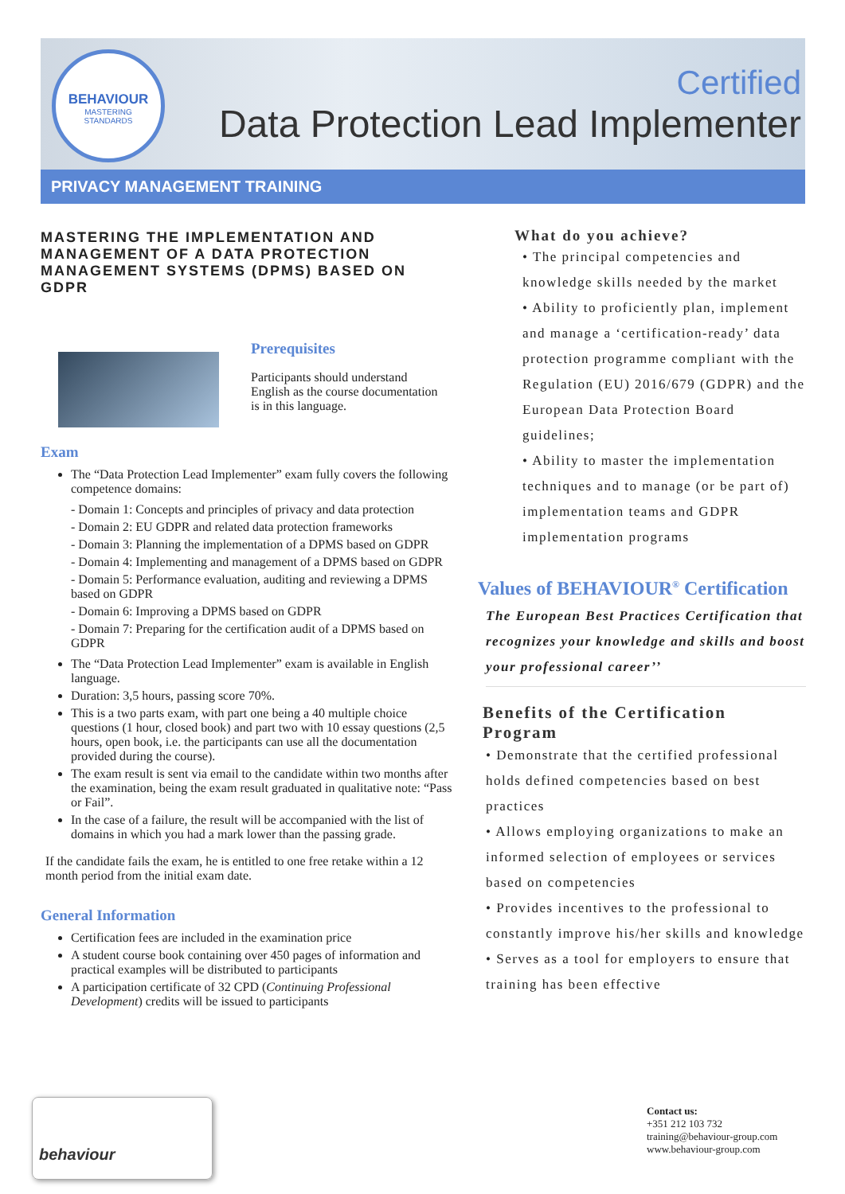BEHAVIOUR
MASTERING
STANDARDS
Certified
Data Protection Lead Implementer
PRIVACY MANAGEMENT TRAINING
MASTERING THE IMPLEMENTATION AND MANAGEMENT OF A DATA PROTECTION MANAGEMENT SYSTEMS (DPMS) BASED ON GDPR
Prerequisites
Participants should understand English as the course documentation is in this language.
Exam
The “Data Protection Lead Implementer” exam fully covers the following competence domains:
- Domain 1: Concepts and principles of privacy and data protection
- Domain 2: EU GDPR and related data protection frameworks
- Domain 3: Planning the implementation of a DPMS based on GDPR
- Domain 4: Implementing and management of a DPMS based on GDPR
- Domain 5: Performance evaluation, auditing and reviewing a DPMS based on GDPR
- Domain 6: Improving a DPMS based on GDPR
- Domain 7: Preparing for the certification audit of a DPMS based on GDPR
The “Data Protection Lead Implementer” exam is available in English language.
Duration: 3,5 hours, passing score 70%.
This is a two parts exam, with part one being a 40 multiple choice questions (1 hour, closed book) and part two with 10 essay questions (2,5 hours, open book, i.e. the participants can use all the documentation provided during the course).
The exam result is sent via email to the candidate within two months after the examination, being the exam result graduated in qualitative note: “Pass or Fail”.
In the case of a failure, the result will be accompanied with the list of domains in which you had a mark lower than the passing grade.
If the candidate fails the exam, he is entitled to one free retake within a 12 month period from the initial exam date.
General Information
Certification fees are included in the examination price
A student course book containing over 450 pages of information and practical examples will be distributed to participants
A participation certificate of 32 CPD (Continuing Professional Development) credits will be issued to participants
What do you achieve?
• The principal competencies and knowledge skills needed by the market
• Ability to proficiently plan, implement and manage a ‘certification-ready’ data protection programme compliant with the Regulation (EU) 2016/679 (GDPR) and the European Data Protection Board guidelines;
• Ability to master the implementation techniques and to manage (or be part of) implementation teams and GDPR implementation programs
Values of BEHAVIOUR<sup>®</sup> Certification
The European Best Practices Certification that recognizes your knowledge and skills and boost your professional career’’
Benefits of the Certification Program
• Demonstrate that the certified professional holds defined competencies based on best practices
• Allows employing organizations to make an informed selection of employees or services based on competencies
• Provides incentives to the professional to constantly improve his/her skills and knowledge
• Serves as a tool for employers to ensure that training has been effective
behaviour
Contact us:
+351 212 103 732
training@behaviour-group.com
www.behaviour-group.com